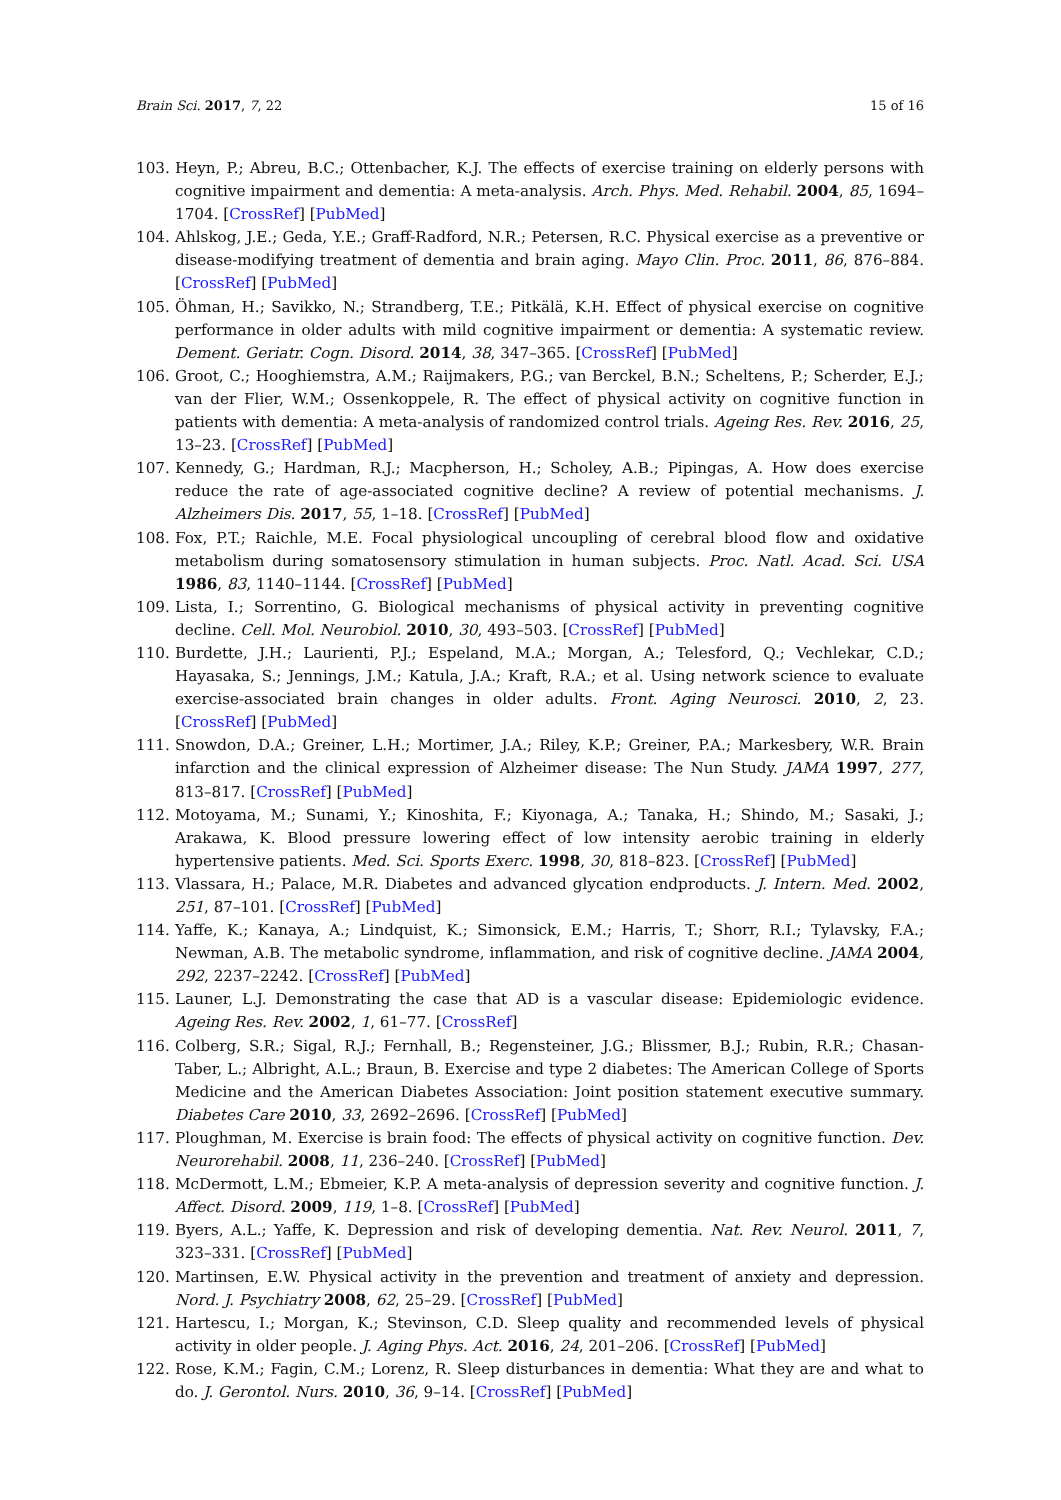Brain Sci. 2017, 7, 22 15 of 16
103. Heyn, P.; Abreu, B.C.; Ottenbacher, K.J. The effects of exercise training on elderly persons with cognitive impairment and dementia: A meta-analysis. Arch. Phys. Med. Rehabil. 2004, 85, 1694–1704. [CrossRef] [PubMed]
104. Ahlskog, J.E.; Geda, Y.E.; Graff-Radford, N.R.; Petersen, R.C. Physical exercise as a preventive or disease-modifying treatment of dementia and brain aging. Mayo Clin. Proc. 2011, 86, 876–884. [CrossRef] [PubMed]
105. Öhman, H.; Savikko, N.; Strandberg, T.E.; Pitkälä, K.H. Effect of physical exercise on cognitive performance in older adults with mild cognitive impairment or dementia: A systematic review. Dement. Geriatr. Cogn. Disord. 2014, 38, 347–365. [CrossRef] [PubMed]
106. Groot, C.; Hooghiemstra, A.M.; Raijmakers, P.G.; van Berckel, B.N.; Scheltens, P.; Scherder, E.J.; van der Flier, W.M.; Ossenkoppele, R. The effect of physical activity on cognitive function in patients with dementia: A meta-analysis of randomized control trials. Ageing Res. Rev. 2016, 25, 13–23. [CrossRef] [PubMed]
107. Kennedy, G.; Hardman, R.J.; Macpherson, H.; Scholey, A.B.; Pipingas, A. How does exercise reduce the rate of age-associated cognitive decline? A review of potential mechanisms. J. Alzheimers Dis. 2017, 55, 1–18. [CrossRef] [PubMed]
108. Fox, P.T.; Raichle, M.E. Focal physiological uncoupling of cerebral blood flow and oxidative metabolism during somatosensory stimulation in human subjects. Proc. Natl. Acad. Sci. USA 1986, 83, 1140–1144. [CrossRef] [PubMed]
109. Lista, I.; Sorrentino, G. Biological mechanisms of physical activity in preventing cognitive decline. Cell. Mol. Neurobiol. 2010, 30, 493–503. [CrossRef] [PubMed]
110. Burdette, J.H.; Laurienti, P.J.; Espeland, M.A.; Morgan, A.; Telesford, Q.; Vechlekar, C.D.; Hayasaka, S.; Jennings, J.M.; Katula, J.A.; Kraft, R.A.; et al. Using network science to evaluate exercise-associated brain changes in older adults. Front. Aging Neurosci. 2010, 2, 23. [CrossRef] [PubMed]
111. Snowdon, D.A.; Greiner, L.H.; Mortimer, J.A.; Riley, K.P.; Greiner, P.A.; Markesbery, W.R. Brain infarction and the clinical expression of Alzheimer disease: The Nun Study. JAMA 1997, 277, 813–817. [CrossRef] [PubMed]
112. Motoyama, M.; Sunami, Y.; Kinoshita, F.; Kiyonaga, A.; Tanaka, H.; Shindo, M.; Sasaki, J.; Arakawa, K. Blood pressure lowering effect of low intensity aerobic training in elderly hypertensive patients. Med. Sci. Sports Exerc. 1998, 30, 818–823. [CrossRef] [PubMed]
113. Vlassara, H.; Palace, M.R. Diabetes and advanced glycation endproducts. J. Intern. Med. 2002, 251, 87–101. [CrossRef] [PubMed]
114. Yaffe, K.; Kanaya, A.; Lindquist, K.; Simonsick, E.M.; Harris, T.; Shorr, R.I.; Tylavsky, F.A.; Newman, A.B. The metabolic syndrome, inflammation, and risk of cognitive decline. JAMA 2004, 292, 2237–2242. [CrossRef] [PubMed]
115. Launer, L.J. Demonstrating the case that AD is a vascular disease: Epidemiologic evidence. Ageing Res. Rev. 2002, 1, 61–77. [CrossRef]
116. Colberg, S.R.; Sigal, R.J.; Fernhall, B.; Regensteiner, J.G.; Blissmer, B.J.; Rubin, R.R.; Chasan-Taber, L.; Albright, A.L.; Braun, B. Exercise and type 2 diabetes: The American College of Sports Medicine and the American Diabetes Association: Joint position statement executive summary. Diabetes Care 2010, 33, 2692–2696. [CrossRef] [PubMed]
117. Ploughman, M. Exercise is brain food: The effects of physical activity on cognitive function. Dev. Neurorehabil. 2008, 11, 236–240. [CrossRef] [PubMed]
118. McDermott, L.M.; Ebmeier, K.P. A meta-analysis of depression severity and cognitive function. J. Affect. Disord. 2009, 119, 1–8. [CrossRef] [PubMed]
119. Byers, A.L.; Yaffe, K. Depression and risk of developing dementia. Nat. Rev. Neurol. 2011, 7, 323–331. [CrossRef] [PubMed]
120. Martinsen, E.W. Physical activity in the prevention and treatment of anxiety and depression. Nord. J. Psychiatry 2008, 62, 25–29. [CrossRef] [PubMed]
121. Hartescu, I.; Morgan, K.; Stevinson, C.D. Sleep quality and recommended levels of physical activity in older people. J. Aging Phys. Act. 2016, 24, 201–206. [CrossRef] [PubMed]
122. Rose, K.M.; Fagin, C.M.; Lorenz, R. Sleep disturbances in dementia: What they are and what to do. J. Gerontol. Nurs. 2010, 36, 9–14. [CrossRef] [PubMed]